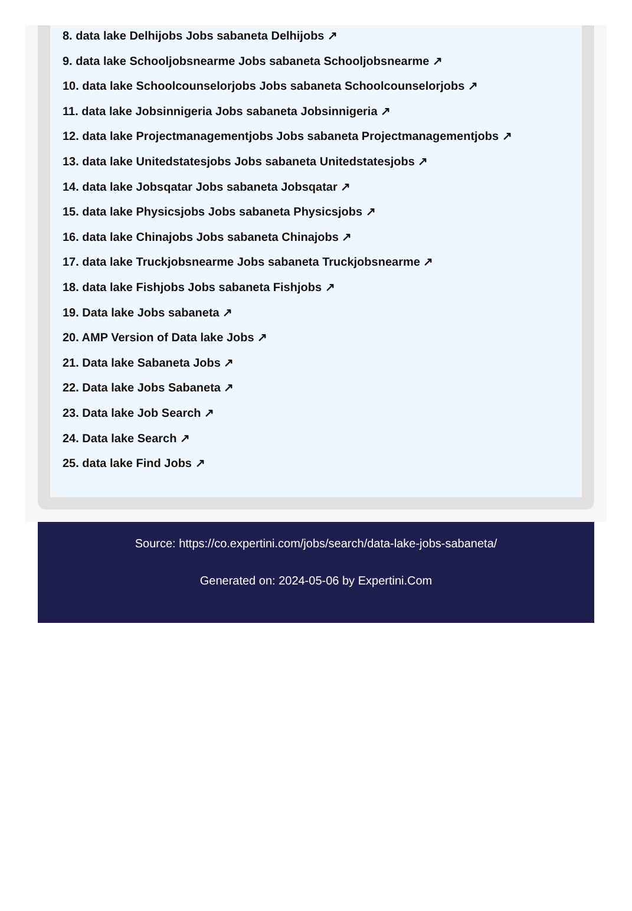8. data lake Delhijobs Jobs sabaneta Delhijobs ↗
9. data lake Schooljobsnearme Jobs sabaneta Schooljobsnearme ↗
10. data lake Schoolcounselorjobs Jobs sabaneta Schoolcounselorjobs ↗
11. data lake Jobsinnigeria Jobs sabaneta Jobsinnigeria ↗
12. data lake Projectmanagementjobs Jobs sabaneta Projectmanagementjobs ↗
13. data lake Unitedstatesjobs Jobs sabaneta Unitedstatesjobs ↗
14. data lake Jobsqatar Jobs sabaneta Jobsqatar ↗
15. data lake Physicsjobs Jobs sabaneta Physicsjobs ↗
16. data lake Chinajobs Jobs sabaneta Chinajobs ↗
17. data lake Truckjobsnearme Jobs sabaneta Truckjobsnearme ↗
18. data lake Fishjobs Jobs sabaneta Fishjobs ↗
19. Data lake Jobs sabaneta ↗
20. AMP Version of Data lake Jobs ↗
21. Data lake Sabaneta Jobs ↗
22. Data lake Jobs Sabaneta ↗
23. Data lake Job Search ↗
24. Data lake Search ↗
25. data lake Find Jobs ↗
Source: https://co.expertini.com/jobs/search/data-lake-jobs-sabaneta/
Generated on: 2024-05-06 by Expertini.Com